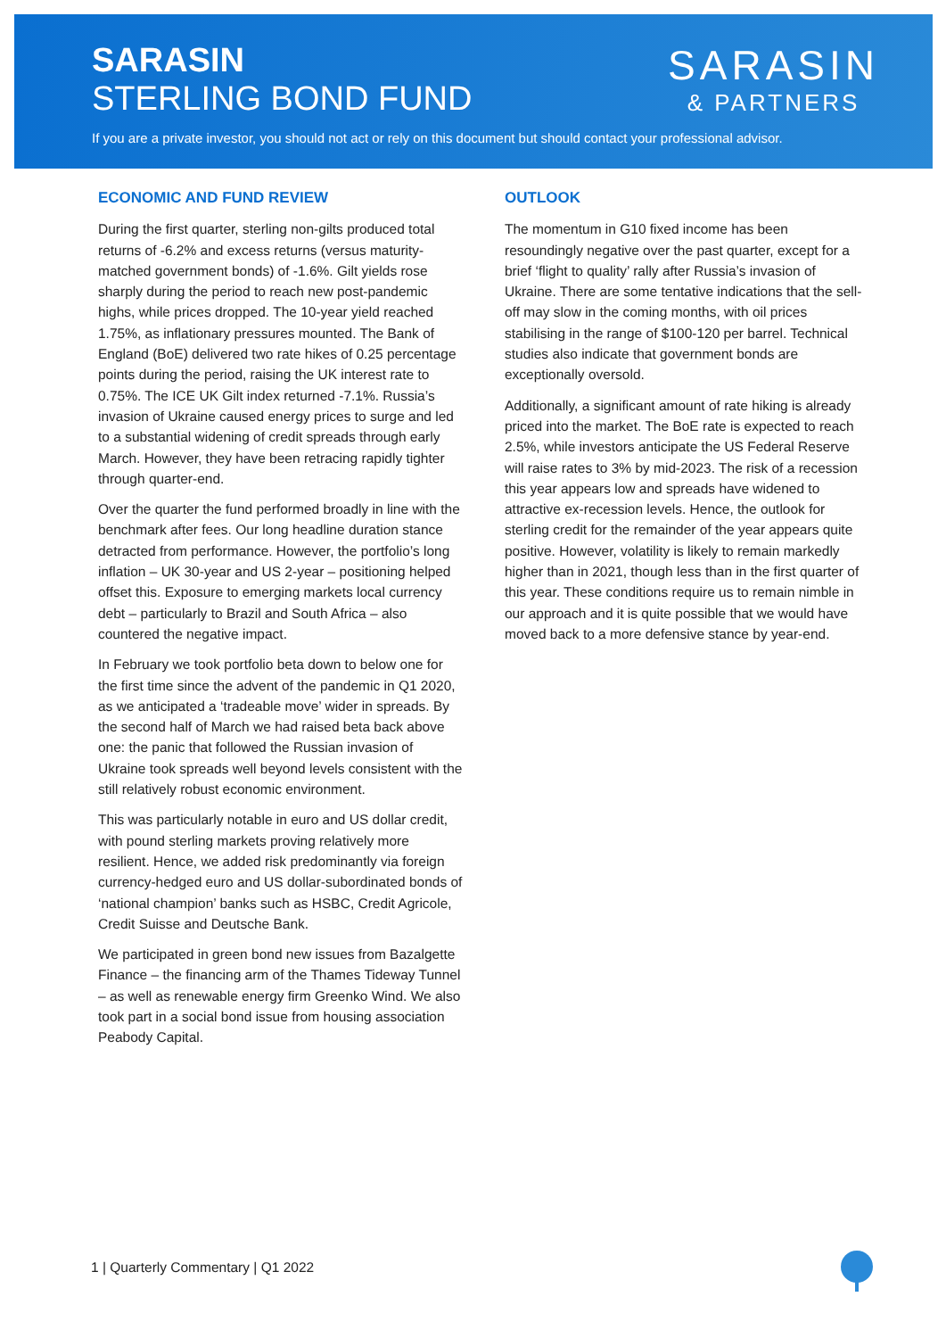SARASIN
STERLING BOND FUND
SARASIN
& PARTNERS
If you are a private investor, you should not act or rely on this document but should contact your professional advisor.
ECONOMIC AND FUND REVIEW
During the first quarter, sterling non-gilts produced total returns of -6.2% and excess returns (versus maturity-matched government bonds) of -1.6%. Gilt yields rose sharply during the period to reach new post-pandemic highs, while prices dropped. The 10-year yield reached 1.75%, as inflationary pressures mounted. The Bank of England (BoE) delivered two rate hikes of 0.25 percentage points during the period, raising the UK interest rate to 0.75%. The ICE UK Gilt index returned -7.1%. Russia’s invasion of Ukraine caused energy prices to surge and led to a substantial widening of credit spreads through early March. However, they have been retracing rapidly tighter through quarter-end.
Over the quarter the fund performed broadly in line with the benchmark after fees. Our long headline duration stance detracted from performance. However, the portfolio’s long inflation – UK 30-year and US 2-year – positioning helped offset this. Exposure to emerging markets local currency debt – particularly to Brazil and South Africa – also countered the negative impact.
In February we took portfolio beta down to below one for the first time since the advent of the pandemic in Q1 2020, as we anticipated a ‘tradeable move’ wider in spreads. By the second half of March we had raised beta back above one: the panic that followed the Russian invasion of Ukraine took spreads well beyond levels consistent with the still relatively robust economic environment.
This was particularly notable in euro and US dollar credit, with pound sterling markets proving relatively more resilient. Hence, we added risk predominantly via foreign currency-hedged euro and US dollar-subordinated bonds of ‘national champion’ banks such as HSBC, Credit Agricole, Credit Suisse and Deutsche Bank.
We participated in green bond new issues from Bazalgette Finance – the financing arm of the Thames Tideway Tunnel – as well as renewable energy firm Greenko Wind. We also took part in a social bond issue from housing association Peabody Capital.
OUTLOOK
The momentum in G10 fixed income has been resoundingly negative over the past quarter, except for a brief ‘flight to quality’ rally after Russia’s invasion of Ukraine. There are some tentative indications that the sell-off may slow in the coming months, with oil prices stabilising in the range of $100-120 per barrel. Technical studies also indicate that government bonds are exceptionally oversold.
Additionally, a significant amount of rate hiking is already priced into the market. The BoE rate is expected to reach 2.5%, while investors anticipate the US Federal Reserve will raise rates to 3% by mid-2023. The risk of a recession this year appears low and spreads have widened to attractive ex-recession levels. Hence, the outlook for sterling credit for the remainder of the year appears quite positive. However, volatility is likely to remain markedly higher than in 2021, though less than in the first quarter of this year. These conditions require us to remain nimble in our approach and it is quite possible that we would have moved back to a more defensive stance by year-end.
1 | Quarterly Commentary | Q1 2022